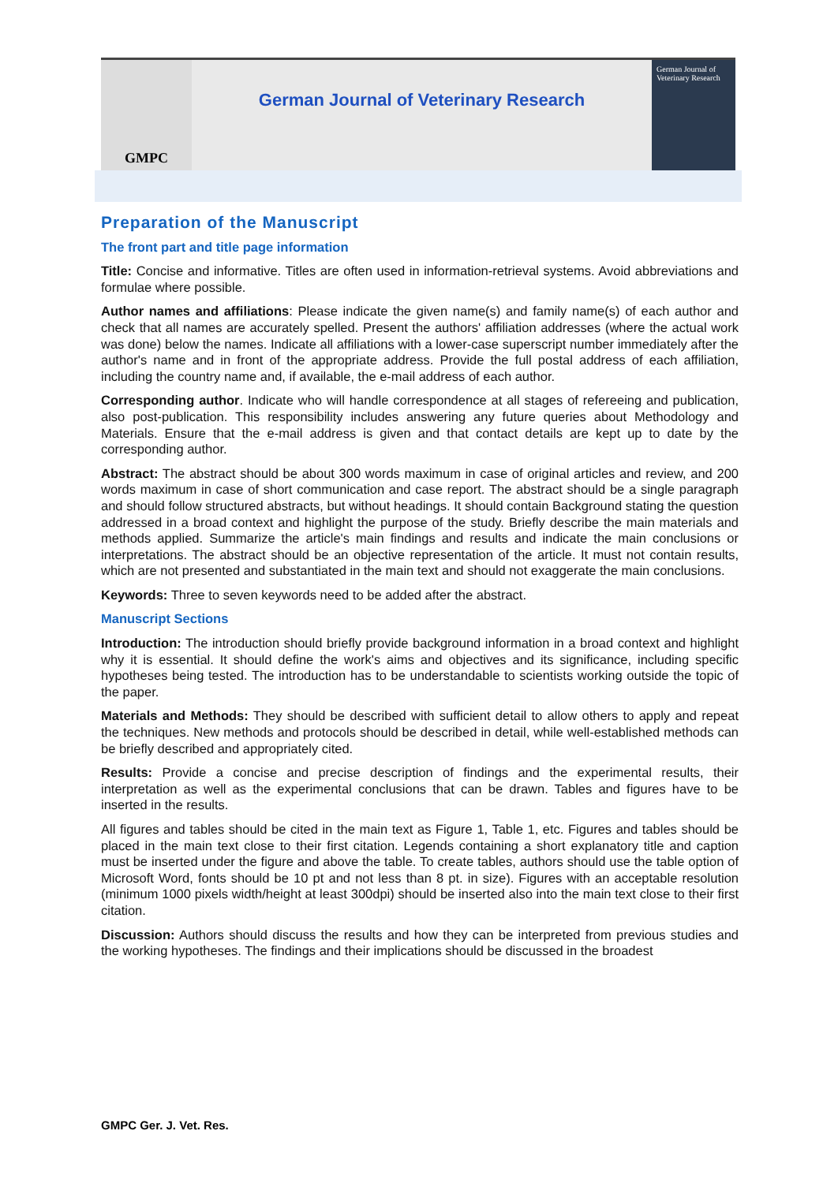GMPC
German Journal of Veterinary Research
German Journal of
Veterinary Research
Preparation of the Manuscript
The front part and title page information
Title: Concise and informative. Titles are often used in information-retrieval systems. Avoid abbreviations and formulae where possible.
Author names and affiliations: Please indicate the given name(s) and family name(s) of each author and check that all names are accurately spelled. Present the authors' affiliation addresses (where the actual work was done) below the names. Indicate all affiliations with a lower-case superscript number immediately after the author's name and in front of the appropriate address. Provide the full postal address of each affiliation, including the country name and, if available, the e-mail address of each author.
Corresponding author. Indicate who will handle correspondence at all stages of refereeing and publication, also post-publication. This responsibility includes answering any future queries about Methodology and Materials. Ensure that the e-mail address is given and that contact details are kept up to date by the corresponding author.
Abstract: The abstract should be about 300 words maximum in case of original articles and review, and 200 words maximum in case of short communication and case report. The abstract should be a single paragraph and should follow structured abstracts, but without headings. It should contain Background stating the question addressed in a broad context and highlight the purpose of the study. Briefly describe the main materials and methods applied. Summarize the article's main findings and results and indicate the main conclusions or interpretations. The abstract should be an objective representation of the article. It must not contain results, which are not presented and substantiated in the main text and should not exaggerate the main conclusions.
Keywords: Three to seven keywords need to be added after the abstract.
Manuscript Sections
Introduction: The introduction should briefly provide background information in a broad context and highlight why it is essential. It should define the work's aims and objectives and its significance, including specific hypotheses being tested. The introduction has to be understandable to scientists working outside the topic of the paper.
Materials and Methods: They should be described with sufficient detail to allow others to apply and repeat the techniques. New methods and protocols should be described in detail, while well-established methods can be briefly described and appropriately cited.
Results: Provide a concise and precise description of findings and the experimental results, their interpretation as well as the experimental conclusions that can be drawn. Tables and figures have to be inserted in the results.
All figures and tables should be cited in the main text as Figure 1, Table 1, etc. Figures and tables should be placed in the main text close to their first citation. Legends containing a short explanatory title and caption must be inserted under the figure and above the table. To create tables, authors should use the table option of Microsoft Word, fonts should be 10 pt and not less than 8 pt. in size). Figures with an acceptable resolution (minimum 1000 pixels width/height at least 300dpi) should be inserted also into the main text close to their first citation.
Discussion: Authors should discuss the results and how they can be interpreted from previous studies and the working hypotheses. The findings and their implications should be discussed in the broadest
GMPC Ger. J. Vet. Res.